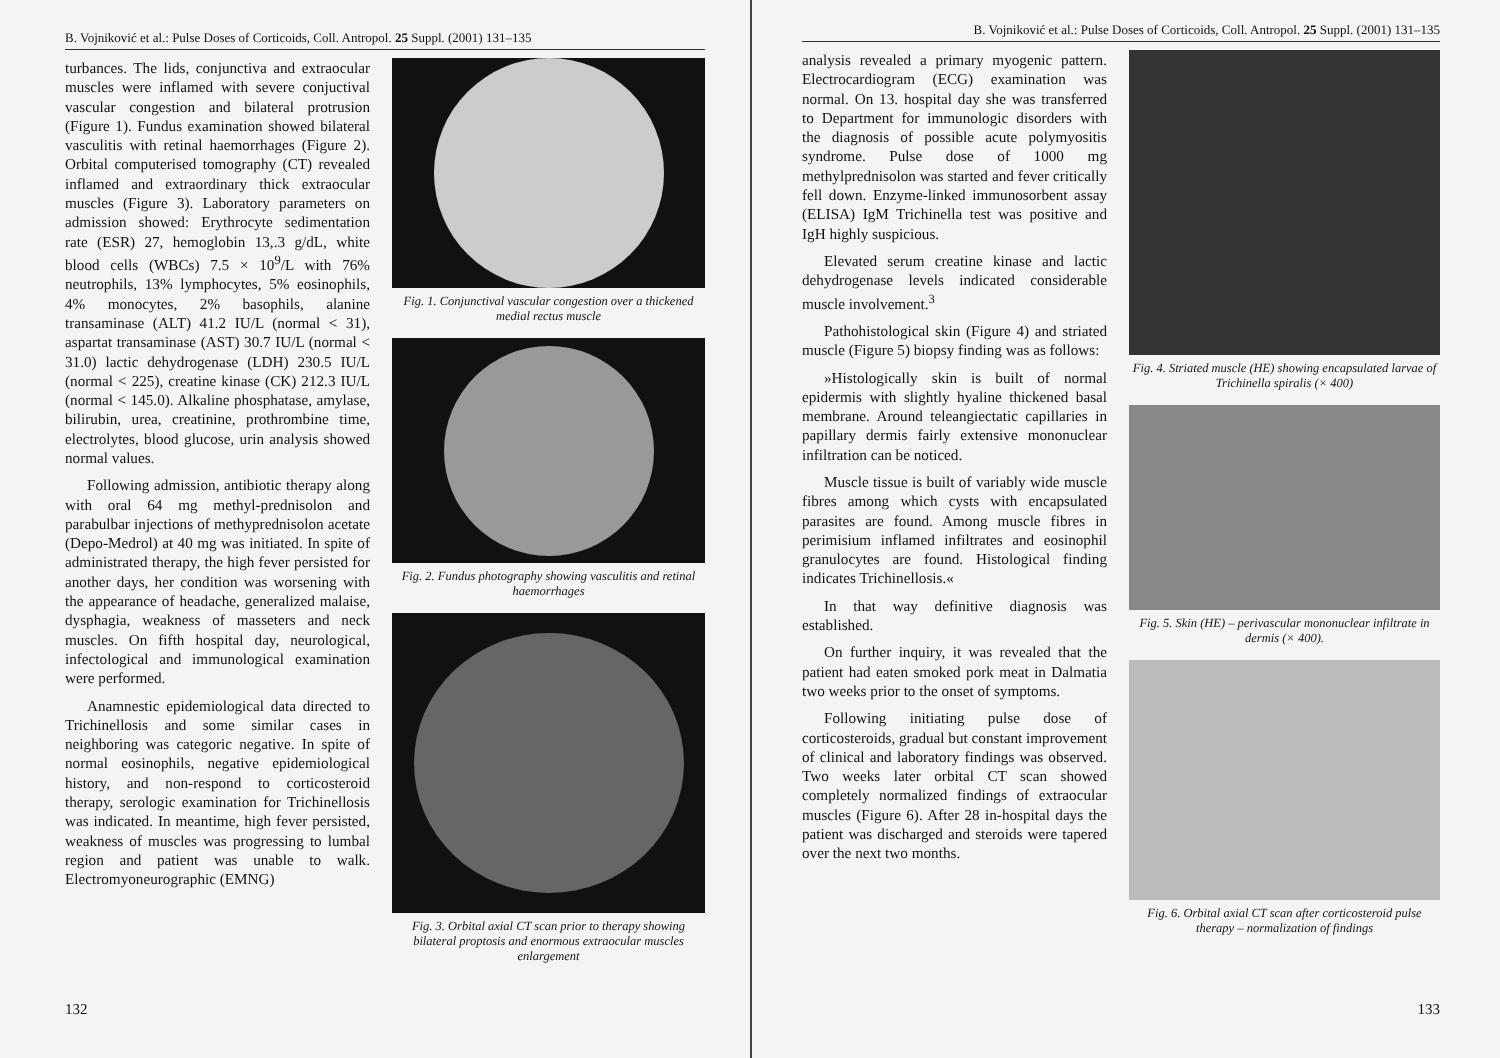B. Vojniković et al.: Pulse Doses of Corticoids, Coll. Antropol. 25 Suppl. (2001) 131–135
turbances. The lids, conjunctiva and extraocular muscles were inflamed with severe conjuctival vascular congestion and bilateral protrusion (Figure 1). Fundus examination showed bilateral vasculitis with retinal haemorrhages (Figure 2). Orbital computerised tomography (CT) revealed inflamed and extraordinary thick extraocular muscles (Figure 3). Laboratory parameters on admission showed: Erythrocyte sedimentation rate (ESR) 27, hemoglobin 13,.3 g/dL, white blood cells (WBCs) 7.5 × 10<sup>9</sup>/L with 76% neutrophils, 13% lymphocytes, 5% eosinophils, 4% monocytes, 2% basophils, alanine transaminase (ALT) 41.2 IU/L (normal < 31), aspartat transaminase (AST) 30.7 IU/L (normal < 31.0) lactic dehydrogenase (LDH) 230.5 IU/L (normal < 225), creatine kinase (CK) 212.3 IU/L (normal < 145.0). Alkaline phosphatase, amylase, bilirubin, urea, creatinine, prothrombine time, electrolytes, blood glucose, urin analysis showed normal values.
Following admission, antibiotic therapy along with oral 64 mg methyl-prednisolon and parabulbar injections of methyprednisolon acetate (Depo-Medrol) at 40 mg was initiated. In spite of administrated therapy, the high fever persisted for another days, her condition was worsening with the appearance of headache, generalized malaise, dysphagia, weakness of masseters and neck muscles. On fifth hospital day, neurological, infectological and immunological examination were performed.
Anamnestic epidemiological data directed to Trichinellosis and some similar cases in neighboring was categoric negative. In spite of normal eosinophils, negative epidemiological history, and non-respond to corticosteroid therapy, serologic examination for Trichinellosis was indicated. In meantime, high fever persisted, weakness of muscles was progressing to lumbal region and patient was unable to walk. Electromyoneurographic (EMNG)
Fig. 1. Conjunctival vascular congestion over a thickened medial rectus muscle
Fig. 2. Fundus photography showing vasculitis and retinal haemorrhages
Fig. 3. Orbital axial CT scan prior to therapy showing bilateral proptosis and enormous extraocular muscles enlargement
132
B. Vojniković et al.: Pulse Doses of Corticoids, Coll. Antropol. 25 Suppl. (2001) 131–135
analysis revealed a primary myogenic pattern. Electrocardiogram (ECG) examination was normal. On 13. hospital day she was transferred to Department for immunologic disorders with the diagnosis of possible acute polymyositis syndrome. Pulse dose of 1000 mg methylprednisolon was started and fever critically fell down. Enzyme-linked immunosorbent assay (ELISA) IgM Trichinella test was positive and IgH highly suspicious.
Elevated serum creatine kinase and lactic dehydrogenase levels indicated considerable muscle involvement.<sup>3</sup>
Pathohistological skin (Figure 4) and striated muscle (Figure 5) biopsy finding was as follows:
»Histologically skin is built of normal epidermis with slightly hyaline thickened basal membrane. Around teleangiectatic capillaries in papillary dermis fairly extensive mononuclear infiltration can be noticed.
Muscle tissue is built of variably wide muscle fibres among which cysts with encapsulated parasites are found. Among muscle fibres in perimisium inflamed infiltrates and eosinophil granulocytes are found. Histological finding indicates Trichinellosis.«
In that way definitive diagnosis was established.
On further inquiry, it was revealed that the patient had eaten smoked pork meat in Dalmatia two weeks prior to the onset of symptoms.
Following initiating pulse dose of corticosteroids, gradual but constant improvement of clinical and laboratory findings was observed. Two weeks later orbital CT scan showed completely normalized findings of extraocular muscles (Figure 6). After 28 in-hospital days the patient was discharged and steroids were tapered over the next two months.
Fig. 4. Striated muscle (HE) showing encapsulated larvae of Trichinella spiralis (× 400)
Fig. 5. Skin (HE) – perivascular mononuclear infiltrate in dermis (× 400).
Fig. 6. Orbital axial CT scan after corticosteroid pulse therapy – normalization of findings
133